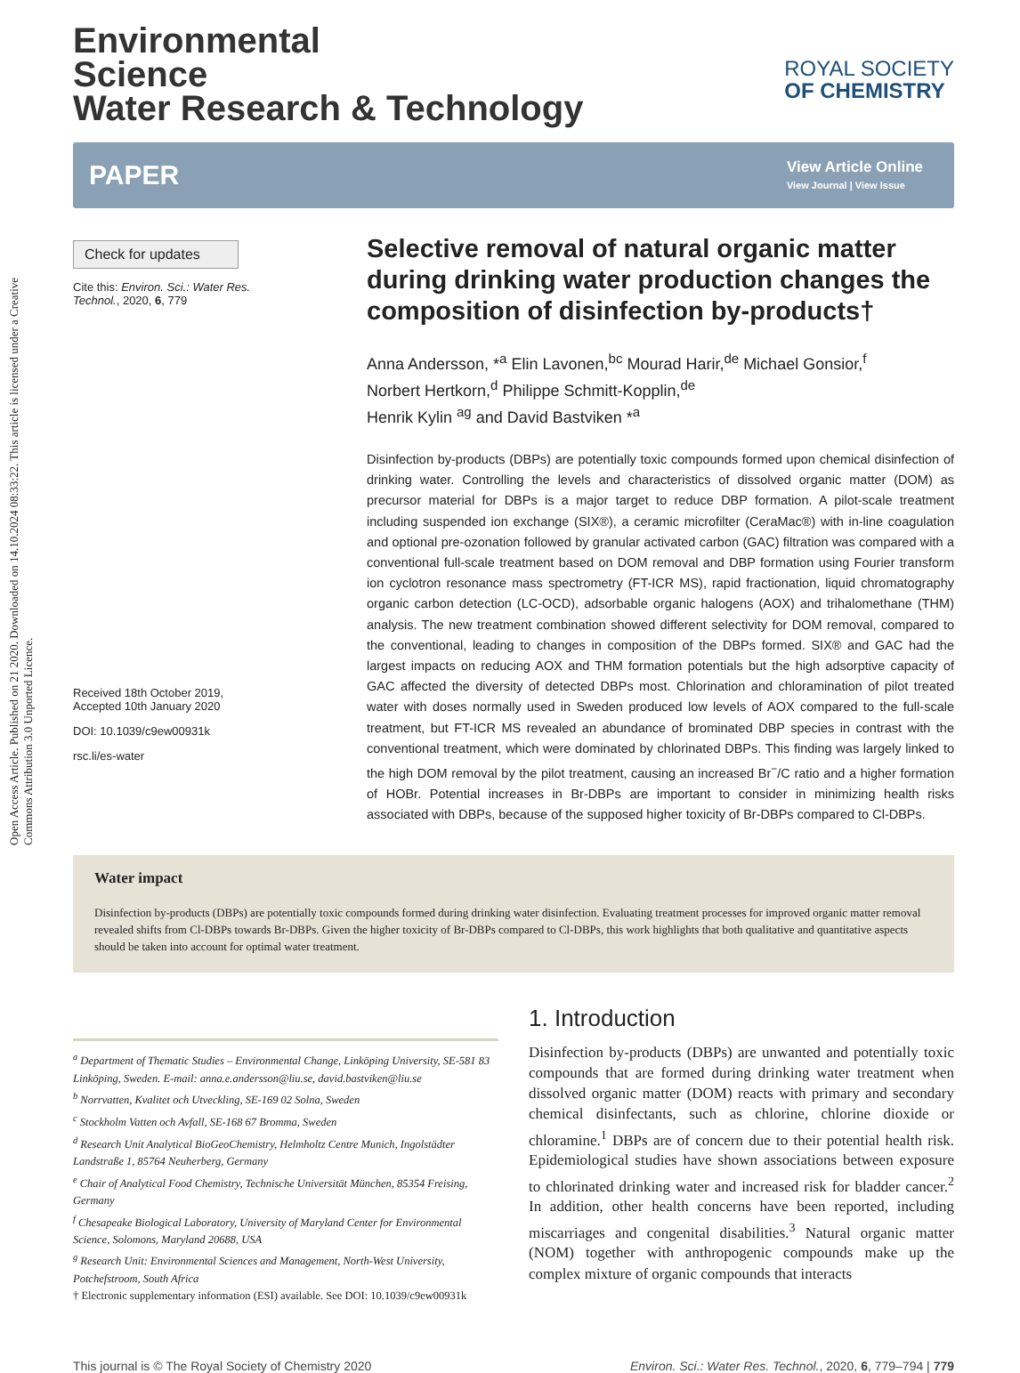Open Access Article. Published on 21 2020. Downloaded on 14.10.2024 08:33:22. This article is licensed under a Creative Commons Attribution 3.0 Unported Licence.
Environmental
Science
Water Research & Technology
ROYAL SOCIETY
OF CHEMISTRY
PAPER View Article Online
View Journal | View Issue
Check for updates
Cite this: Environ. Sci.: Water Res. Technol., 2020, 6, 779
Received 18th October 2019,
Accepted 10th January 2020
DOI: 10.1039/c9ew00931k
rsc.li/es-water
Selective removal of natural organic matter during drinking water production changes the composition of disinfection by-products†
Anna Andersson, *<sup>a</sup> Elin Lavonen,<sup>bc</sup> Mourad Harir,<sup>de</sup> Michael Gonsior,<sup>f</sup>
Norbert Hertkorn,<sup>d</sup> Philippe Schmitt-Kopplin,<sup>de</sup>
Henrik Kylin <sup>ag</sup> and David Bastviken *<sup>a</sup>
Disinfection by-products (DBPs) are potentially toxic compounds formed upon chemical disinfection of drinking water. Controlling the levels and characteristics of dissolved organic matter (DOM) as precursor material for DBPs is a major target to reduce DBP formation. A pilot-scale treatment including suspended ion exchange (SIX®), a ceramic microfilter (CeraMac®) with in-line coagulation and optional pre-ozonation followed by granular activated carbon (GAC) filtration was compared with a conventional full-scale treatment based on DOM removal and DBP formation using Fourier transform ion cyclotron resonance mass spectrometry (FT-ICR MS), rapid fractionation, liquid chromatography organic carbon detection (LC-OCD), adsorbable organic halogens (AOX) and trihalomethane (THM) analysis. The new treatment combination showed different selectivity for DOM removal, compared to the conventional, leading to changes in composition of the DBPs formed. SIX® and GAC had the largest impacts on reducing AOX and THM formation potentials but the high adsorptive capacity of GAC affected the diversity of detected DBPs most. Chlorination and chloramination of pilot treated water with doses normally used in Sweden produced low levels of AOX compared to the full-scale treatment, but FT-ICR MS revealed an abundance of brominated DBP species in contrast with the conventional treatment, which were dominated by chlorinated DBPs. This finding was largely linked to the high DOM removal by the pilot treatment, causing an increased Br<sup>−</sup>/C ratio and a higher formation of HOBr. Potential increases in Br-DBPs are important to consider in minimizing health risks associated with DBPs, because of the supposed higher toxicity of Br-DBPs compared to Cl-DBPs.
Water impact
Disinfection by-products (DBPs) are potentially toxic compounds formed during drinking water disinfection. Evaluating treatment processes for improved organic matter removal revealed shifts from Cl-DBPs towards Br-DBPs. Given the higher toxicity of Br-DBPs compared to Cl-DBPs, this work highlights that both qualitative and quantitative aspects should be taken into account for optimal water treatment.
<sup>a</sup> Department of Thematic Studies – Environmental Change, Linköping University, SE-581 83 Linköping, Sweden. E-mail: anna.e.andersson@liu.se, david.bastviken@liu.se
<sup>b</sup> Norrvatten, Kvalitet och Utveckling, SE-169 02 Solna, Sweden
<sup>c</sup> Stockholm Vatten och Avfall, SE-168 67 Bromma, Sweden
<sup>d</sup> Research Unit Analytical BioGeoChemistry, Helmholtz Centre Munich, Ingolstädter Landstraße 1, 85764 Neuherberg, Germany
<sup>e</sup> Chair of Analytical Food Chemistry, Technische Universität München, 85354 Freising, Germany
<sup>f</sup> Chesapeake Biological Laboratory, University of Maryland Center for Environmental Science, Solomons, Maryland 20688, USA
<sup>g</sup> Research Unit: Environmental Sciences and Management, North-West University, Potchefstroom, South Africa
† Electronic supplementary information (ESI) available. See DOI: 10.1039/c9ew00931k
1. Introduction
Disinfection by-products (DBPs) are unwanted and potentially toxic compounds that are formed during drinking water treatment when dissolved organic matter (DOM) reacts with primary and secondary chemical disinfectants, such as chlorine, chlorine dioxide or chloramine.<sup>1</sup> DBPs are of concern due to their potential health risk. Epidemiological studies have shown associations between exposure to chlorinated drinking water and increased risk for bladder cancer.<sup>2</sup> In addition, other health concerns have been reported, including miscarriages and congenital disabilities.<sup>3</sup> Natural organic matter (NOM) together with anthropogenic compounds make up the complex mixture of organic compounds that interacts
This journal is © The Royal Society of Chemistry 2020 Environ. Sci.: Water Res. Technol., 2020, 6, 779–794 | 779